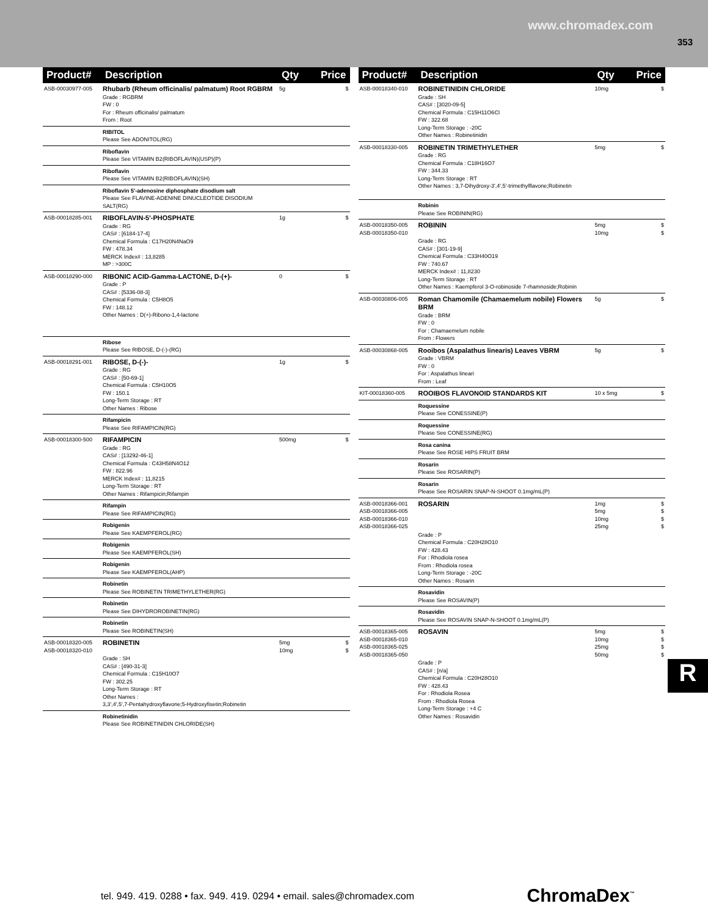www.chromadex.com
353
| Product# | Description | Qty | Price |
| --- | --- | --- | --- |
| ASB-00030977-005 | Rhubarb (Rheum officinalis/ palmatum) Root RGBRM Grade : RGBRM FW : 0 For : Rheum officinalis/ palmatum From : Root | 5g | $ |
| | RIBITOL Please See ADONITOL(RG) | | |
| | Riboflavin Please See VITAMIN B2(RIBOFLAVIN)(USP)(P) | | |
| | Riboflavin Please See VITAMIN B2(RIBOFLAVIN)(SH) | | |
| | Riboflavin 5'-adenosine diphosphate disodium salt Please See FLAVINE-ADENINE DINUCLEOTIDE DISODIUM SALT(RG) | | |
| ASB-00018285-001 | RIBOFLAVIN-5'-PHOSPHATE Grade : RG CAS# : [6184-17-4] Chemical Formula : C17H20N4NaO9 FW : 478.34 MERCK Index# : 13,8285 MP : >300C | 1g | $ |
| ASB-00018290-000 | RIBONIC ACID-Gamma-LACTONE, D-(+)- Grade : P CAS# : [5336-08-3] Chemical Formula : C5H8O5 FW : 148.12 Other Names : D(+)-Ribono-1,4-lactone | 0 | $ |
| | Ribose Please See RIBOSE, D-(-)-(RG) | | |
| ASB-00018291-001 | RIBOSE, D-(-)- Grade : RG CAS# : [50-69-1] Chemical Formula : C5H10O5 FW : 150.1 Long-Term Storage : RT Other Names : Ribose | 1g | $ |
| | Rifampicin Please See RIFAMPICIN(RG) | | |
| ASB-00018300-500 | RIFAMPICIN Grade : RG CAS# : [13292-46-1] Chemical Formula : C43H58N4O12 FW : 822.96 MERCK Index# : 11,8215 Long-Term Storage : RT Other Names : Rifampicin;Rifampin | 500mg | $ |
| | Rifampin Please See RIFAMPICIN(RG) | | |
| | Robigenin Please See KAEMPFEROL(RG) | | |
| | Robigenin Please See KAEMPFEROL(SH) | | |
| | Robigenin Please See KAEMPFEROL(AHP) | | |
| | Robinetin Please See ROBINETIN TRIMETHYLETHER(RG) | | |
| | Robinetin Please See DIHYDROROBINETIN(RG) | | |
| | Robinetin Please See ROBINETIN(SH) | | |
| ASB-00018320-005 ASB-00018320-010 | ROBINETIN Grade : SH CAS# : [490-31-3] Chemical Formula : C15H10O7 FW : 302.25 Long-Term Storage : RT Other Names : 3,3',4',5',7-Pentahydroxyflavone;5-Hydroxyfisetin;Robinetin | 5mg 10mg | $ $ |
| | Robinetinidin Please See ROBINETINIDIN CHLORIDE(SH) | | |
| Product# | Description | Qty | Price |
| --- | --- | --- | --- |
| ASB-00018340-010 | ROBINETINIDIN CHLORIDE Grade : SH CAS# : [3020-09-5] Chemical Formula : C15H11O6Cl FW : 322.68 Long-Term Storage : -20C Other Names : Robinetinidin | 10mg | $ |
| ASB-00018330-005 | ROBINETIN TRIMETHYLETHER Grade : RG Chemical Formula : C18H16O7 FW : 344.33 Long-Term Storage : RT Other Names : 3,7-Dihydroxy-3',4',5'-trimethylflavone;Robinetin | 5mg | $ |
| | Robinin Please See ROBININ(RG) | | |
| ASB-00018350-005 ASB-00018350-010 | ROBININ Grade : RG CAS# : [301-19-9] Chemical Formula : C33H40O19 FW : 740.67 MERCK Index# : 11,8230 Long-Term Storage : RT Other Names : Kaempferol 3-O-robinoside 7-rhamnoside;Robinin | 5mg 10mg | $ $ |
| ASB-00030806-005 | Roman Chamomile (Chamaemelum nobile) Flowers BRM Grade : BRM FW : 0 For : Chamaemelum nobile From : Flowers | 5g | $ |
| ASB-00030868-005 | Rooibos (Aspalathus linearis) Leaves VBRM Grade : VBRM FW : 0 For : Aspalathus lineari From : Leaf | 5g | $ |
| KIT-00018360-005 | ROOIBOS FLAVONOID STANDARDS KIT | 10 x 5mg | $ |
| | Roquessine Please See CONESSINE(P) | | |
| | Roquessine Please See CONESSINE(RG) | | |
| | Rosa canina Please See ROSE HIPS FRUIT BRM | | |
| | Rosarin Please See ROSARIN(P) | | |
| | Rosarin Please See ROSARIN SNAP-N-SHOOT 0.1mg/mL(P) | | |
| ASB-00018366-001 ASB-00018366-005 ASB-00018366-010 ASB-00018366-025 | ROSARIN Grade : P Chemical Formula : C20H28O10 FW : 428.43 For : Rhodiola rosea From : Rhodiola rosea Long-Term Storage : -20C Other Names : Rosarin | 1mg 5mg 10mg 25mg | $ $ $ $ |
| | Rosavidin Please See ROSAVIN(P) | | |
| | Rosavidin Please See ROSAVIN SNAP-N-SHOOT 0.1mg/mL(P) | | |
| ASB-00018365-005 ASB-00018365-010 ASB-00018365-025 ASB-00018365-050 | ROSAVIN Grade : P CAS# : [n/a] Chemical Formula : C20H28O10 FW : 428.43 For : Rhodiola Rosea From : Rhodiola Rosea Long-Term Storage : +4 C Other Names : Rosavidin | 5mg 10mg 25mg 50mg | $ $ $ $ |
R
tel. 949. 419. 0288 • fax. 949. 419. 0294 • email. sales@chromadex.com
ChromaDex<sup>™</sup>